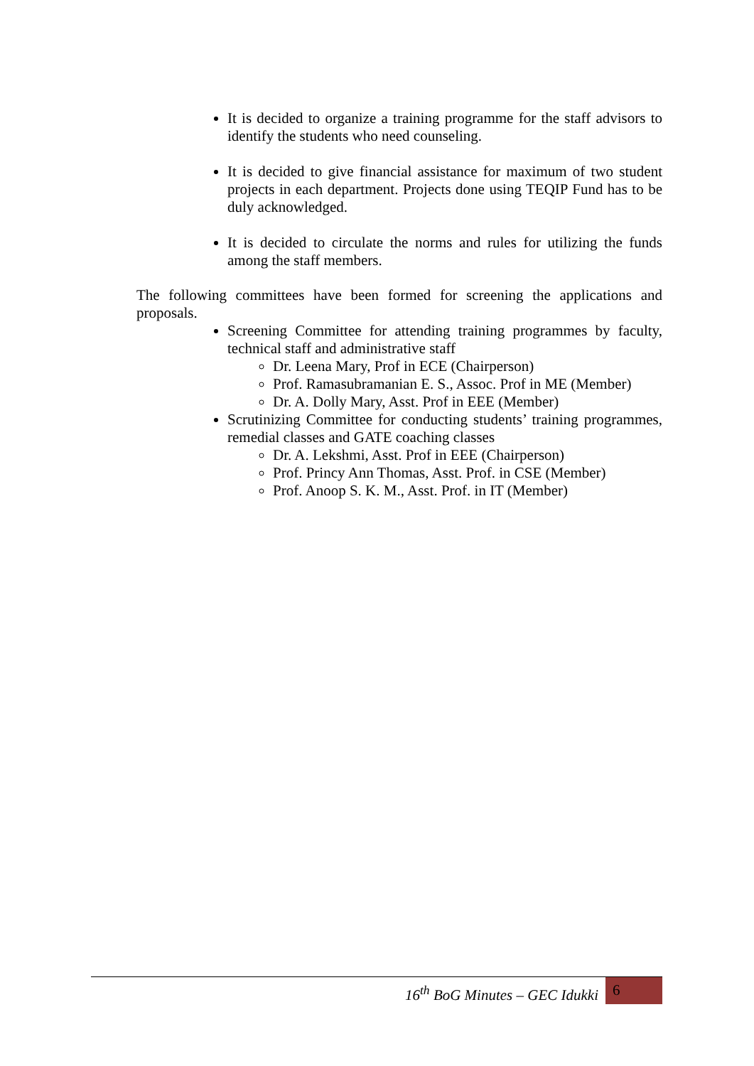It is decided to organize a training programme for the staff advisors to identify the students who need counseling.
It is decided to give financial assistance for maximum of two student projects in each department. Projects done using TEQIP Fund has to be duly acknowledged.
It is decided to circulate the norms and rules for utilizing the funds among the staff members.
The following committees have been formed for screening the applications and proposals.
Screening Committee for attending training programmes by faculty, technical staff and administrative staff
Dr. Leena Mary, Prof in ECE (Chairperson)
Prof. Ramasubramanian E. S., Assoc. Prof in ME (Member)
Dr. A. Dolly Mary, Asst. Prof in EEE (Member)
Scrutinizing Committee for conducting students’ training programmes, remedial classes and GATE coaching classes
Dr. A. Lekshmi, Asst. Prof in EEE (Chairperson)
Prof. Princy Ann Thomas, Asst. Prof. in CSE (Member)
Prof. Anoop S. K. M., Asst. Prof. in IT (Member)
16<sup>th</sup> BoG Minutes – GEC Idukki
6